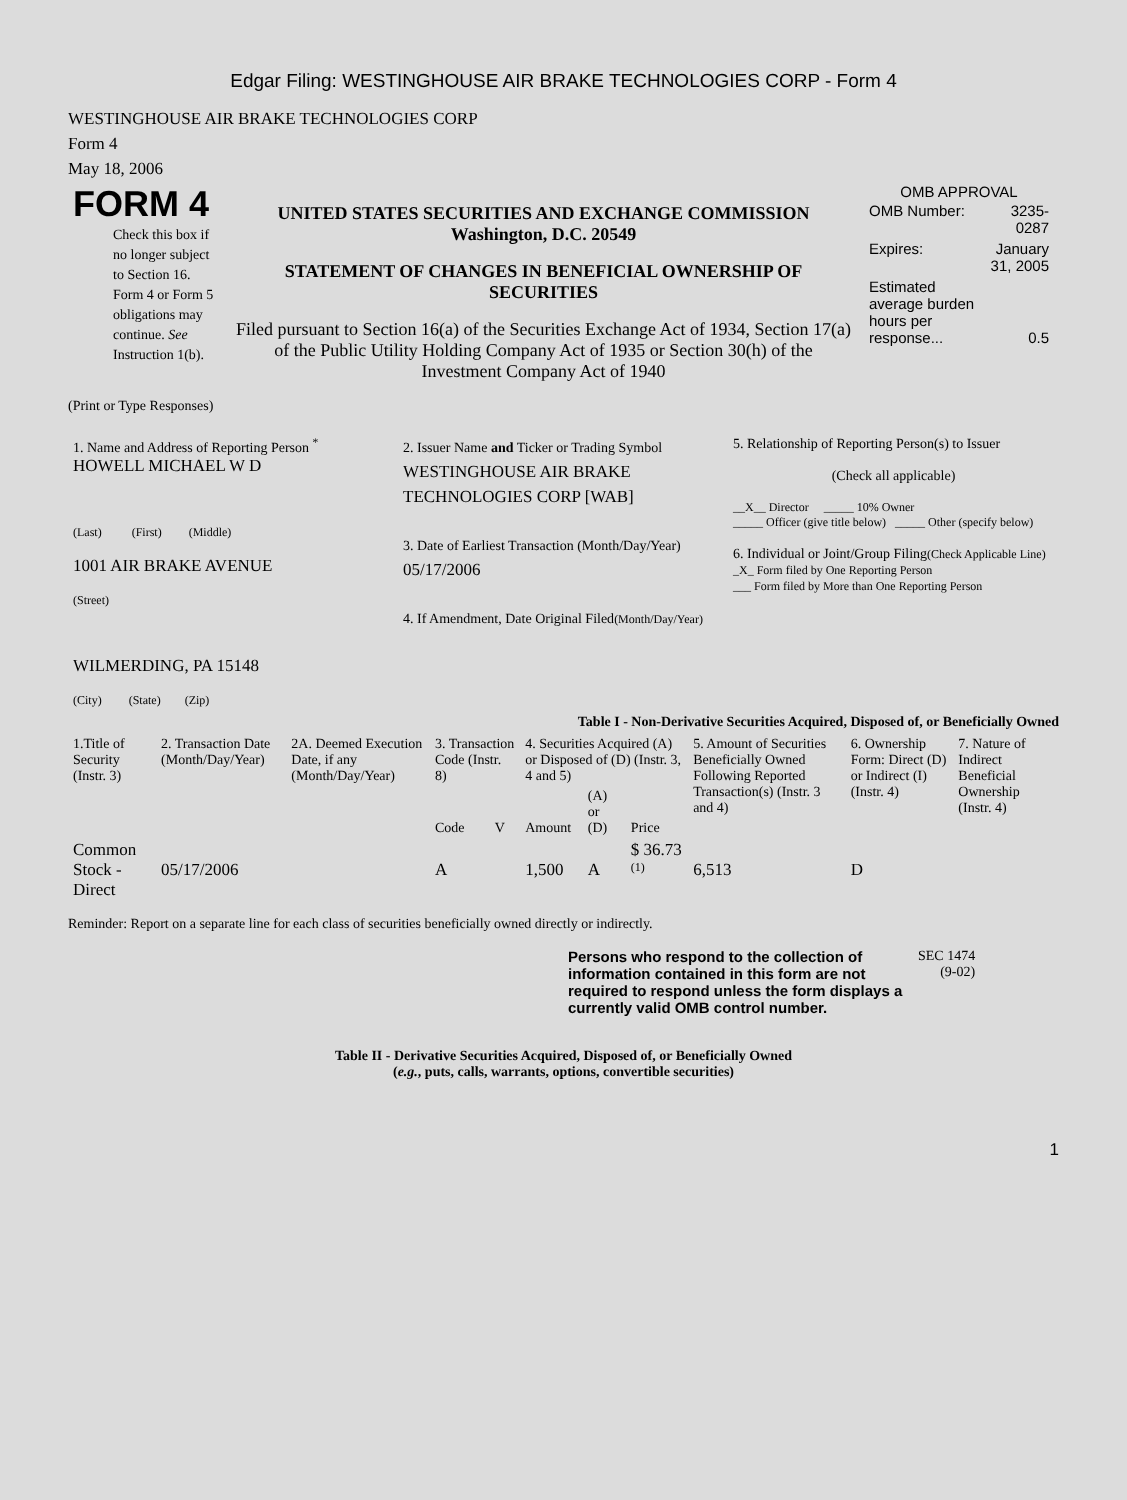Edgar Filing: WESTINGHOUSE AIR BRAKE TECHNOLOGIES CORP - Form 4
WESTINGHOUSE AIR BRAKE TECHNOLOGIES CORP
Form 4
May 18, 2006
| FORM 4 Check this box if no longer subject to Section 16. Form 4 or Form 5 obligations may continue. See Instruction 1(b). | UNITED STATES SECURITIES AND EXCHANGE COMMISSION Washington, D.C. 20549 STATEMENT OF CHANGES IN BENEFICIAL OWNERSHIP OF SECURITIES Filed pursuant to Section 16(a) of the Securities Exchange Act of 1934, Section 17(a) of the Public Utility Holding Company Act of 1935 or Section 30(h) of the Investment Company Act of 1940 | OMB APPROVAL / OMB Number: / 3235-0287 / / Expires: / January 31, 2005 / / Estimated average burden hours per response... / 0.5 / |
(Print or Type Responses)
| 1. Name and Address of Reporting Person <sup>*</sup> HOWELL MICHAEL W D (Last) (First) (Middle) 1001 AIR BRAKE AVENUE (Street) WILMERDING, PA 15148 (City) (State) (Zip) | 2. Issuer Name and Ticker or Trading Symbol WESTINGHOUSE AIR BRAKE TECHNOLOGIES CORP [WAB] 3. Date of Earliest Transaction (Month/Day/Year) 05/17/2006 4. If Amendment, Date Original Filed (Month/Day/Year) | 5. Relationship of Reporting Person(s) to Issuer (Check all applicable) __X__ Director _____ 10% Owner _____ Officer (give title below) _____ Other (specify below) 6. Individual or Joint/Group Filing (Check Applicable Line) _X_ Form filed by One Reporting Person ___ Form filed by More than One Reporting Person |
Table I - Non-Derivative Securities Acquired, Disposed of, or Beneficially Owned
| 1.Title of Security (Instr. 3) | 2. Transaction Date (Month/Day/Year) | 2A. Deemed Execution Date, if any (Month/Day/Year) | 3. Transaction Code (Instr. 8) | | 4. Securities Acquired (A) or Disposed of (D) (Instr. 3, 4 and 5) | | | 5. Amount of Securities Beneficially Owned Following Reported Transaction(s) (Instr. 3 and 4) | 6. Ownership Form: Direct (D) or Indirect (I) (Instr. 4) | 7. Nature of Indirect Beneficial Ownership (Instr. 4) |
| --- | --- | --- | --- | --- | --- | --- | --- | --- | --- | --- |
| | | | Code | V | Amount | (A) or (D) | Price | | | |
| Common Stock - Direct | 05/17/2006 | | A | | 1,500 | A | $ 36.73 <sup>(1)</sup> | 6,513 | D | |
Reminder: Report on a separate line for each class of securities beneficially owned directly or indirectly.
| Persons who respond to the collection of information contained in this form are not required to respond unless the form displays a currently valid OMB control number. | SEC 1474 (9-02) |
Table II - Derivative Securities Acquired, Disposed of, or Beneficially Owned
(e.g., puts, calls, warrants, options, convertible securities)
1